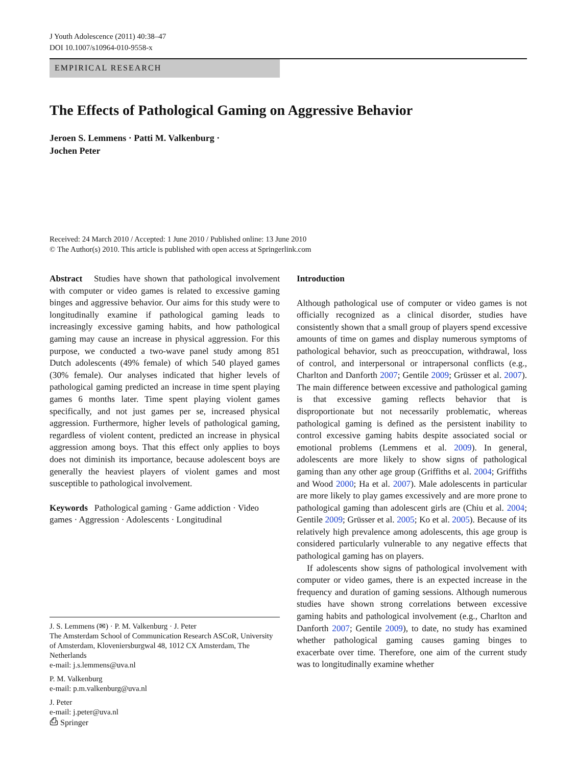J Youth Adolescence (2011) 40:38–47
DOI 10.1007/s10964-010-9558-x
EMPIRICAL RESEARCH
The Effects of Pathological Gaming on Aggressive Behavior
Jeroen S. Lemmens · Patti M. Valkenburg ·
Jochen Peter
Received: 24 March 2010 / Accepted: 1 June 2010 / Published online: 13 June 2010
© The Author(s) 2010. This article is published with open access at Springerlink.com
Abstract Studies have shown that pathological involvement with computer or video games is related to excessive gaming binges and aggressive behavior. Our aims for this study were to longitudinally examine if pathological gaming leads to increasingly excessive gaming habits, and how pathological gaming may cause an increase in physical aggression. For this purpose, we conducted a two-wave panel study among 851 Dutch adolescents (49% female) of which 540 played games (30% female). Our analyses indicated that higher levels of pathological gaming predicted an increase in time spent playing games 6 months later. Time spent playing violent games specifically, and not just games per se, increased physical aggression. Furthermore, higher levels of pathological gaming, regardless of violent content, predicted an increase in physical aggression among boys. That this effect only applies to boys does not diminish its importance, because adolescent boys are generally the heaviest players of violent games and most susceptible to pathological involvement.
Keywords Pathological gaming · Game addiction · Video games · Aggression · Adolescents · Longitudinal
J. S. Lemmens (✉) · P. M. Valkenburg · J. Peter
The Amsterdam School of Communication Research ASCoR, University of Amsterdam, Kloveniersburgwal 48, 1012 CX Amsterdam, The Netherlands
e-mail: j.s.lemmens@uva.nl
P. M. Valkenburg
e-mail: p.m.valkenburg@uva.nl
J. Peter
e-mail: j.peter@uva.nl
Introduction
Although pathological use of computer or video games is not officially recognized as a clinical disorder, studies have consistently shown that a small group of players spend excessive amounts of time on games and display numerous symptoms of pathological behavior, such as preoccupation, withdrawal, loss of control, and interpersonal or intrapersonal conflicts (e.g., Charlton and Danforth 2007; Gentile 2009; Grüsser et al. 2007). The main difference between excessive and pathological gaming is that excessive gaming reflects behavior that is disproportionate but not necessarily problematic, whereas pathological gaming is defined as the persistent inability to control excessive gaming habits despite associated social or emotional problems (Lemmens et al. 2009). In general, adolescents are more likely to show signs of pathological gaming than any other age group (Griffiths et al. 2004; Griffiths and Wood 2000; Ha et al. 2007). Male adolescents in particular are more likely to play games excessively and are more prone to pathological gaming than adolescent girls are (Chiu et al. 2004; Gentile 2009; Grüsser et al. 2005; Ko et al. 2005). Because of its relatively high prevalence among adolescents, this age group is considered particularly vulnerable to any negative effects that pathological gaming has on players.
If adolescents show signs of pathological involvement with computer or video games, there is an expected increase in the frequency and duration of gaming sessions. Although numerous studies have shown strong correlations between excessive gaming habits and pathological involvement (e.g., Charlton and Danforth 2007; Gentile 2009), to date, no study has examined whether pathological gaming causes gaming binges to exacerbate over time. Therefore, one aim of the current study was to longitudinally examine whether
⎙ Springer